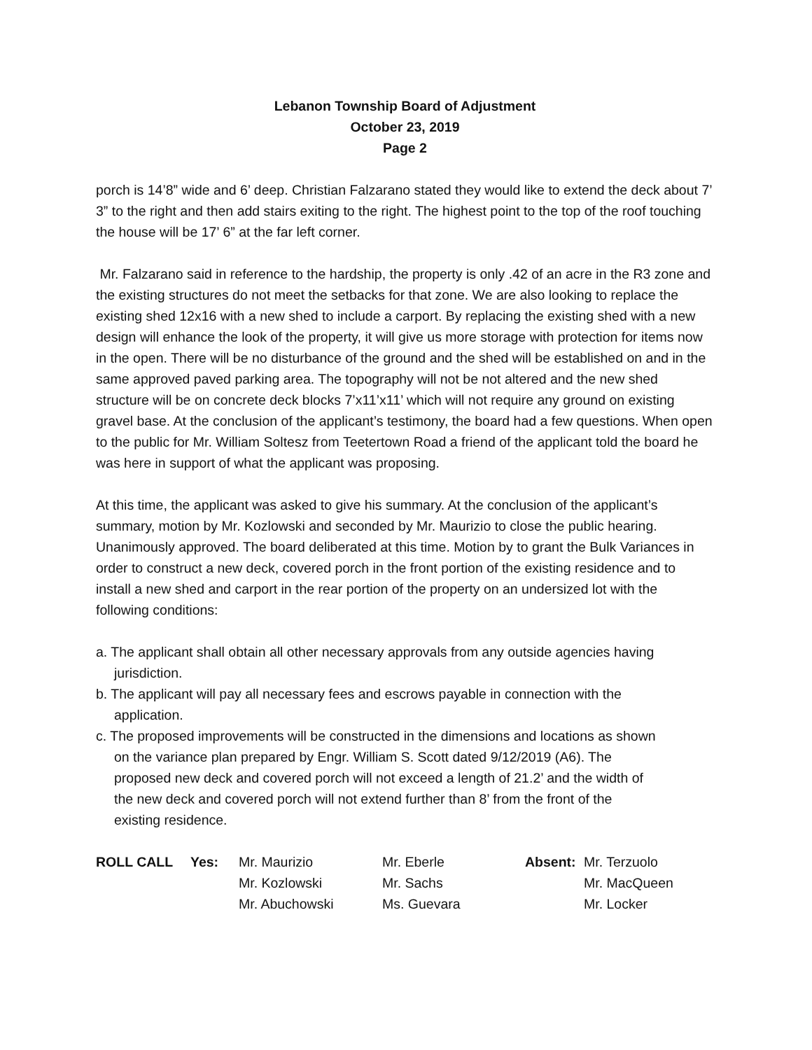Lebanon Township Board of Adjustment
October 23, 2019
Page 2
porch is 14’8” wide and 6’ deep. Christian Falzarano stated they would like to extend the deck about 7’ 3” to the right and then add stairs exiting to the right. The highest point to the top of the roof touching the house will be 17’ 6” at the far left corner.
Mr. Falzarano said in reference to the hardship, the property is only .42 of an acre in the R3 zone and the existing structures do not meet the setbacks for that zone. We are also looking to replace the existing shed 12x16 with a new shed to include a carport. By replacing the existing shed with a new design will enhance the look of the property, it will give us more storage with protection for items now in the open. There will be no disturbance of the ground and the shed will be established on and in the same approved paved parking area. The topography will not be not altered and the new shed structure will be on concrete deck blocks 7’x11’x11’ which will not require any ground on existing gravel base. At the conclusion of the applicant’s testimony, the board had a few questions. When open to the public for Mr. William Soltesz from Teetertown Road a friend of the applicant told the board he was here in support of what the applicant was proposing.
At this time, the applicant was asked to give his summary. At the conclusion of the applicant’s summary, motion by Mr. Kozlowski and seconded by Mr. Maurizio to close the public hearing. Unanimously approved. The board deliberated at this time. Motion by to grant the Bulk Variances in order to construct a new deck, covered porch in the front portion of the existing residence and to install a new shed and carport in the rear portion of the property on an undersized lot with the following conditions:
a. The applicant shall obtain all other necessary approvals from any outside agencies having jurisdiction.
b. The applicant will pay all necessary fees and escrows payable in connection with the application.
c. The proposed improvements will be constructed in the dimensions and locations as shown on the variance plan prepared by Engr. William S. Scott dated 9/12/2019 (A6). The proposed new deck and covered porch will not exceed a length of 21.2’ and the width of the new deck and covered porch will not extend further than 8’ from the front of the existing residence.
| ROLL CALL | Yes: | Mr. Maurizio | Mr. Eberle | Absent: | Mr. Terzuolo |
| | | Mr. Kozlowski | Mr. Sachs | | Mr. MacQueen |
| | | Mr. Abuchowski | Ms. Guevara | | Mr. Locker |